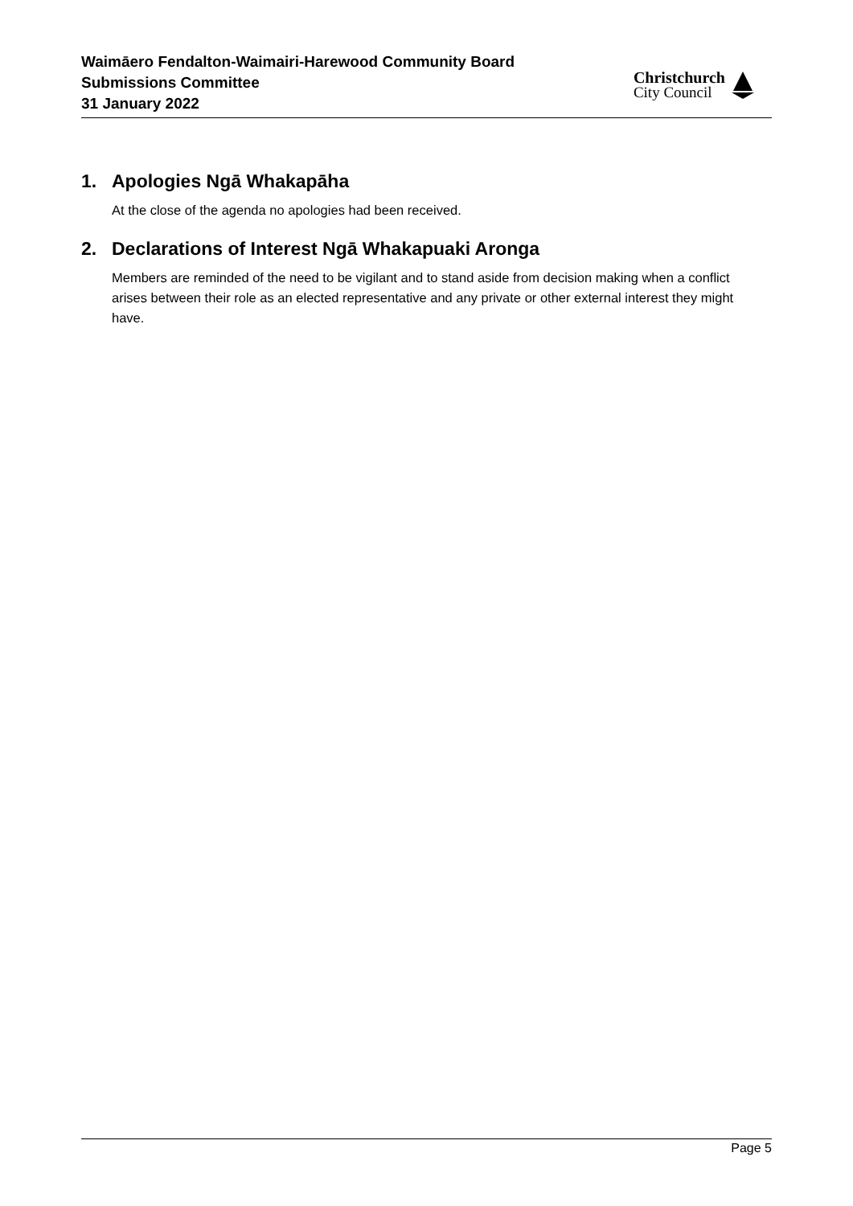Waimāero Fendalton-Waimairi-Harewood Community Board
Submissions Committee
31 January 2022
Christchurch
City Council
1. Apologies Ngā Whakapāha
At the close of the agenda no apologies had been received.
2. Declarations of Interest Ngā Whakapuaki Aronga
Members are reminded of the need to be vigilant and to stand aside from decision making when a conflict arises between their role as an elected representative and any private or other external interest they might have.
Page 5